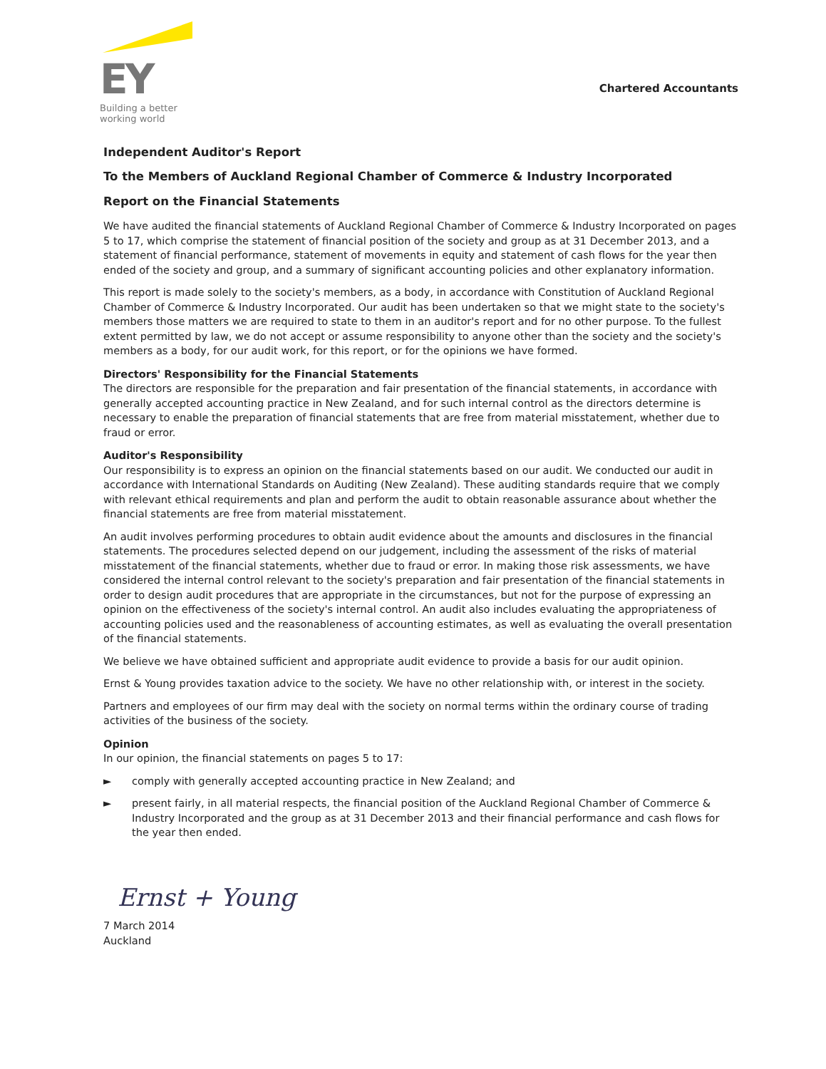EY
Building a better
working world
Chartered Accountants
Independent Auditor's Report
To the Members of Auckland Regional Chamber of Commerce & Industry Incorporated
Report on the Financial Statements
We have audited the financial statements of Auckland Regional Chamber of Commerce & Industry Incorporated on pages 5 to 17, which comprise the statement of financial position of the society and group as at 31 December 2013, and a statement of financial performance, statement of movements in equity and statement of cash flows for the year then ended of the society and group, and a summary of significant accounting policies and other explanatory information.
This report is made solely to the society's members, as a body, in accordance with Constitution of Auckland Regional Chamber of Commerce & Industry Incorporated. Our audit has been undertaken so that we might state to the society's members those matters we are required to state to them in an auditor's report and for no other purpose. To the fullest extent permitted by law, we do not accept or assume responsibility to anyone other than the society and the society's members as a body, for our audit work, for this report, or for the opinions we have formed.
Directors' Responsibility for the Financial Statements
The directors are responsible for the preparation and fair presentation of the financial statements, in accordance with generally accepted accounting practice in New Zealand, and for such internal control as the directors determine is necessary to enable the preparation of financial statements that are free from material misstatement, whether due to fraud or error.
Auditor's Responsibility
Our responsibility is to express an opinion on the financial statements based on our audit. We conducted our audit in accordance with International Standards on Auditing (New Zealand). These auditing standards require that we comply with relevant ethical requirements and plan and perform the audit to obtain reasonable assurance about whether the financial statements are free from material misstatement.
An audit involves performing procedures to obtain audit evidence about the amounts and disclosures in the financial statements. The procedures selected depend on our judgement, including the assessment of the risks of material misstatement of the financial statements, whether due to fraud or error. In making those risk assessments, we have considered the internal control relevant to the society's preparation and fair presentation of the financial statements in order to design audit procedures that are appropriate in the circumstances, but not for the purpose of expressing an opinion on the effectiveness of the society's internal control. An audit also includes evaluating the appropriateness of accounting policies used and the reasonableness of accounting estimates, as well as evaluating the overall presentation of the financial statements.
We believe we have obtained sufficient and appropriate audit evidence to provide a basis for our audit opinion.
Ernst & Young provides taxation advice to the society. We have no other relationship with, or interest in the society.
Partners and employees of our firm may deal with the society on normal terms within the ordinary course of trading activities of the business of the society.
Opinion
In our opinion, the financial statements on pages 5 to 17:
► comply with generally accepted accounting practice in New Zealand; and
► present fairly, in all material respects, the financial position of the Auckland Regional Chamber of Commerce & Industry Incorporated and the group as at 31 December 2013 and their financial performance and cash flows for the year then ended.
Ernst + Young
7 March 2014
Auckland